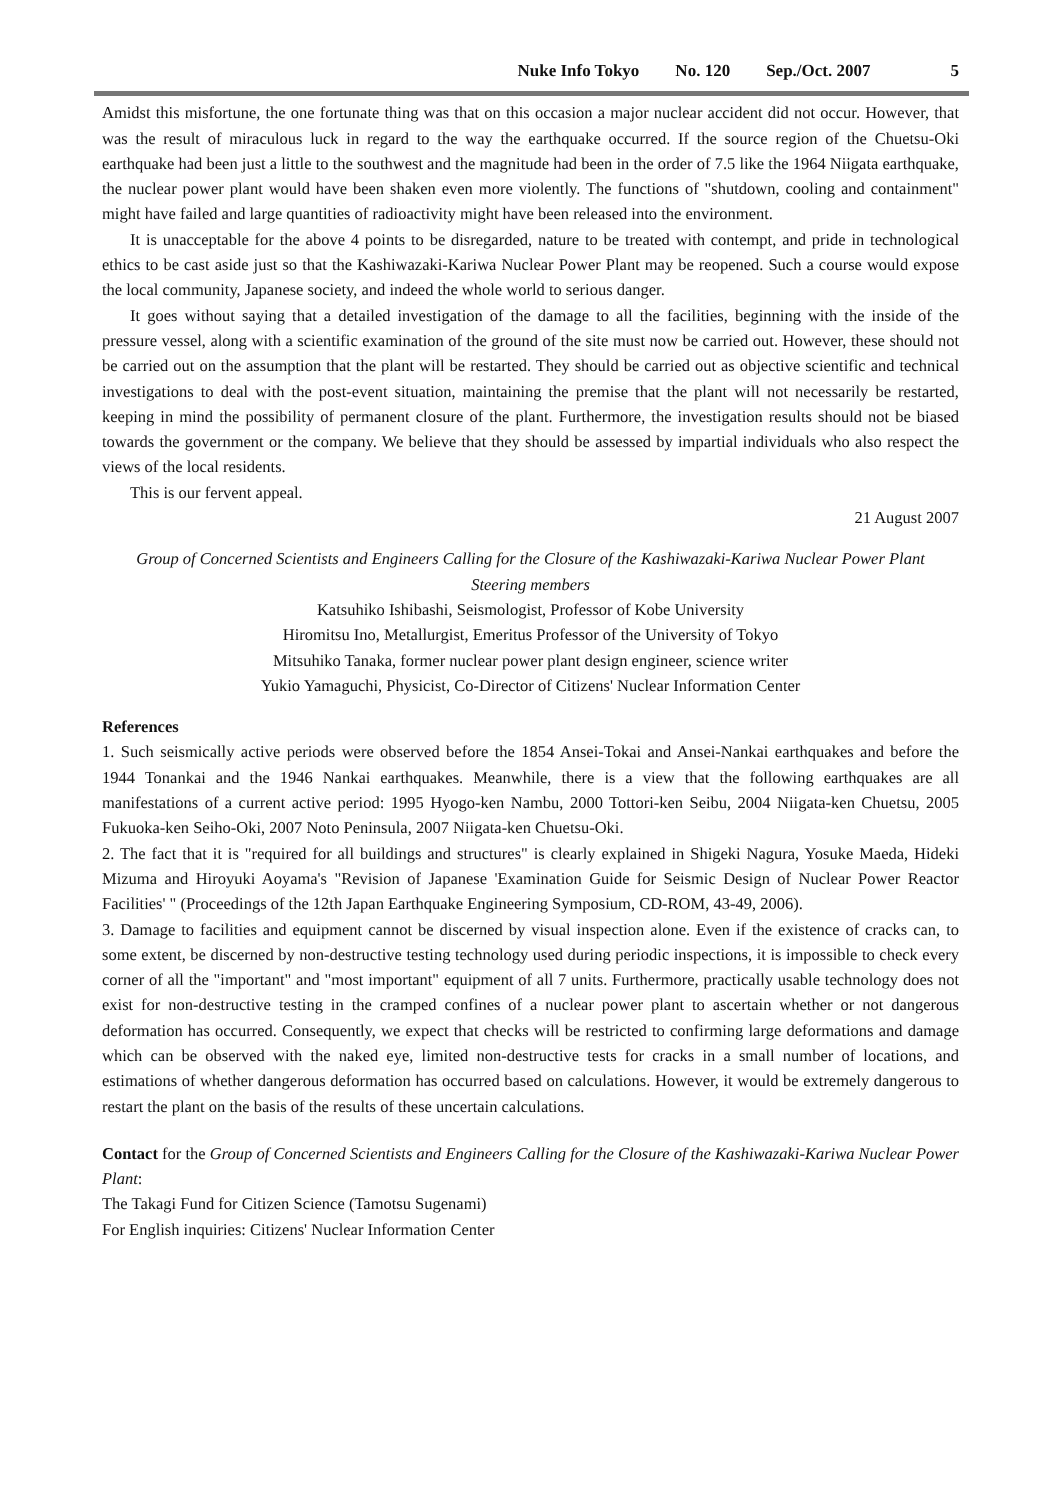Nuke Info Tokyo No. 120 Sep./Oct. 2007 5
Amidst this misfortune, the one fortunate thing was that on this occasion a major nuclear accident did not occur. However, that was the result of miraculous luck in regard to the way the earthquake occurred. If the source region of the Chuetsu-Oki earthquake had been just a little to the southwest and the magnitude had been in the order of 7.5 like the 1964 Niigata earthquake, the nuclear power plant would have been shaken even more violently. The functions of "shutdown, cooling and containment" might have failed and large quantities of radioactivity might have been released into the environment.
It is unacceptable for the above 4 points to be disregarded, nature to be treated with contempt, and pride in technological ethics to be cast aside just so that the Kashiwazaki-Kariwa Nuclear Power Plant may be reopened. Such a course would expose the local community, Japanese society, and indeed the whole world to serious danger.
It goes without saying that a detailed investigation of the damage to all the facilities, beginning with the inside of the pressure vessel, along with a scientific examination of the ground of the site must now be carried out. However, these should not be carried out on the assumption that the plant will be restarted. They should be carried out as objective scientific and technical investigations to deal with the post-event situation, maintaining the premise that the plant will not necessarily be restarted, keeping in mind the possibility of permanent closure of the plant. Furthermore, the investigation results should not be biased towards the government or the company. We believe that they should be assessed by impartial individuals who also respect the views of the local residents.
This is our fervent appeal.
21 August 2007
Group of Concerned Scientists and Engineers Calling for the Closure of the Kashiwazaki-Kariwa Nuclear Power Plant
Steering members
Katsuhiko Ishibashi, Seismologist, Professor of Kobe University
Hiromitsu Ino, Metallurgist, Emeritus Professor of the University of Tokyo
Mitsuhiko Tanaka, former nuclear power plant design engineer, science writer
Yukio Yamaguchi, Physicist, Co-Director of Citizens' Nuclear Information Center
References
1. Such seismically active periods were observed before the 1854 Ansei-Tokai and Ansei-Nankai earthquakes and before the 1944 Tonankai and the 1946 Nankai earthquakes. Meanwhile, there is a view that the following earthquakes are all manifestations of a current active period: 1995 Hyogo-ken Nambu, 2000 Tottori-ken Seibu, 2004 Niigata-ken Chuetsu, 2005 Fukuoka-ken Seiho-Oki, 2007 Noto Peninsula, 2007 Niigata-ken Chuetsu-Oki.
2. The fact that it is "required for all buildings and structures" is clearly explained in Shigeki Nagura, Yosuke Maeda, Hideki Mizuma and Hiroyuki Aoyama's "Revision of Japanese 'Examination Guide for Seismic Design of Nuclear Power Reactor Facilities' " (Proceedings of the 12th Japan Earthquake Engineering Symposium, CD-ROM, 43-49, 2006).
3. Damage to facilities and equipment cannot be discerned by visual inspection alone. Even if the existence of cracks can, to some extent, be discerned by non-destructive testing technology used during periodic inspections, it is impossible to check every corner of all the "important" and "most important" equipment of all 7 units. Furthermore, practically usable technology does not exist for non-destructive testing in the cramped confines of a nuclear power plant to ascertain whether or not dangerous deformation has occurred. Consequently, we expect that checks will be restricted to confirming large deformations and damage which can be observed with the naked eye, limited non-destructive tests for cracks in a small number of locations, and estimations of whether dangerous deformation has occurred based on calculations. However, it would be extremely dangerous to restart the plant on the basis of the results of these uncertain calculations.
Contact for the Group of Concerned Scientists and Engineers Calling for the Closure of the Kashiwazaki-Kariwa Nuclear Power Plant:
The Takagi Fund for Citizen Science (Tamotsu Sugenami)
For English inquiries: Citizens' Nuclear Information Center